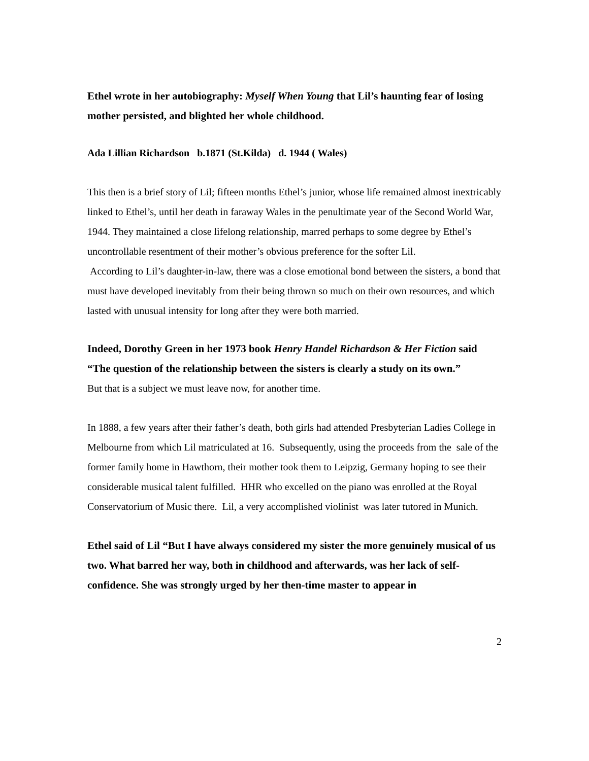Ethel wrote in her autobiography: Myself When Young that Lil’s haunting fear of losing mother persisted, and blighted her whole childhood.
Ada Lillian Richardson b.1871 (St.Kilda) d. 1944 ( Wales)
This then is a brief story of Lil; fifteen months Ethel’s junior, whose life remained almost inextricably linked to Ethel’s, until her death in faraway Wales in the penultimate year of the Second World War, 1944. They maintained a close lifelong relationship, marred perhaps to some degree by Ethel’s uncontrollable resentment of their mother’s obvious preference for the softer Lil.
According to Lil’s daughter-in-law, there was a close emotional bond between the sisters, a bond that must have developed inevitably from their being thrown so much on their own resources, and which lasted with unusual intensity for long after they were both married.
Indeed, Dorothy Green in her 1973 book Henry Handel Richardson & Her Fiction said
“The question of the relationship between the sisters is clearly a study on its own.”
But that is a subject we must leave now, for another time.
In 1888, a few years after their father’s death, both girls had attended Presbyterian Ladies College in Melbourne from which Lil matriculated at 16. Subsequently, using the proceeds from the sale of the former family home in Hawthorn, their mother took them to Leipzig, Germany hoping to see their considerable musical talent fulfilled. HHR who excelled on the piano was enrolled at the Royal Conservatorium of Music there. Lil, a very accomplished violinist was later tutored in Munich.
Ethel said of Lil “But I have always considered my sister the more genuinely musical of us two. What barred her way, both in childhood and afterwards, was her lack of self-confidence. She was strongly urged by her then-time master to appear in
2